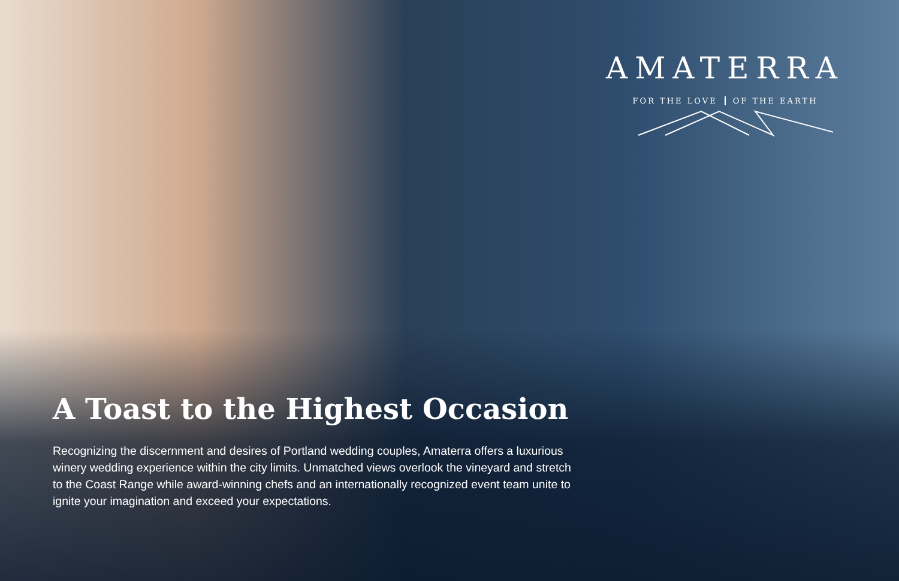AMATERRA
FOR THE LOVE OF THE EARTH
A Toast to the Highest Occasion
Recognizing the discernment and desires of Portland wedding couples, Amaterra offers a luxurious winery wedding experience within the city limits. Unmatched views overlook the vineyard and stretch to the Coast Range while award-winning chefs and an internationally recognized event team unite to ignite your imagination and exceed your expectations.